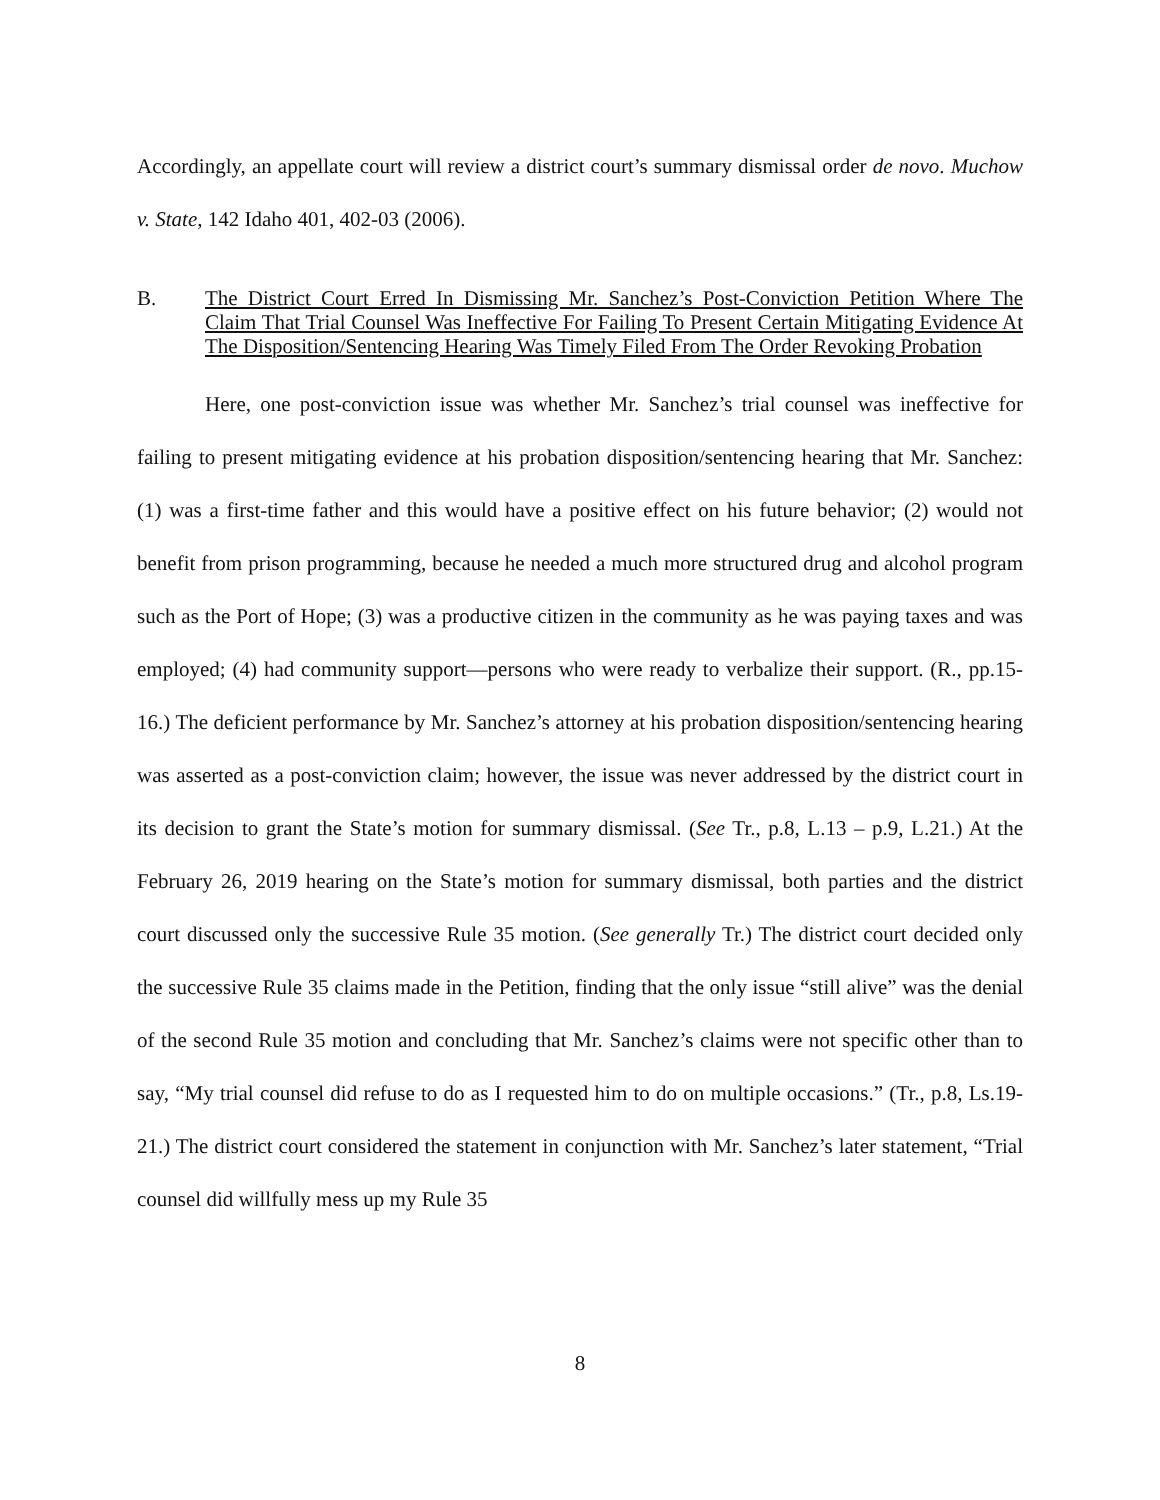Accordingly, an appellate court will review a district court’s summary dismissal order de novo. Muchow v. State, 142 Idaho 401, 402-03 (2006).
B. The District Court Erred In Dismissing Mr. Sanchez’s Post-Conviction Petition Where The Claim That Trial Counsel Was Ineffective For Failing To Present Certain Mitigating Evidence At The Disposition/Sentencing Hearing Was Timely Filed From The Order Revoking Probation
Here, one post-conviction issue was whether Mr. Sanchez’s trial counsel was ineffective for failing to present mitigating evidence at his probation disposition/sentencing hearing that Mr. Sanchez: (1) was a first-time father and this would have a positive effect on his future behavior; (2) would not benefit from prison programming, because he needed a much more structured drug and alcohol program such as the Port of Hope; (3) was a productive citizen in the community as he was paying taxes and was employed; (4) had community support—persons who were ready to verbalize their support. (R., pp.15-16.) The deficient performance by Mr. Sanchez’s attorney at his probation disposition/sentencing hearing was asserted as a post-conviction claim; however, the issue was never addressed by the district court in its decision to grant the State’s motion for summary dismissal. (See Tr., p.8, L.13 – p.9, L.21.) At the February 26, 2019 hearing on the State’s motion for summary dismissal, both parties and the district court discussed only the successive Rule 35 motion. (See generally Tr.) The district court decided only the successive Rule 35 claims made in the Petition, finding that the only issue “still alive” was the denial of the second Rule 35 motion and concluding that Mr. Sanchez’s claims were not specific other than to say, “My trial counsel did refuse to do as I requested him to do on multiple occasions.” (Tr., p.8, Ls.19-21.) The district court considered the statement in conjunction with Mr. Sanchez’s later statement, “Trial counsel did willfully mess up my Rule 35
8